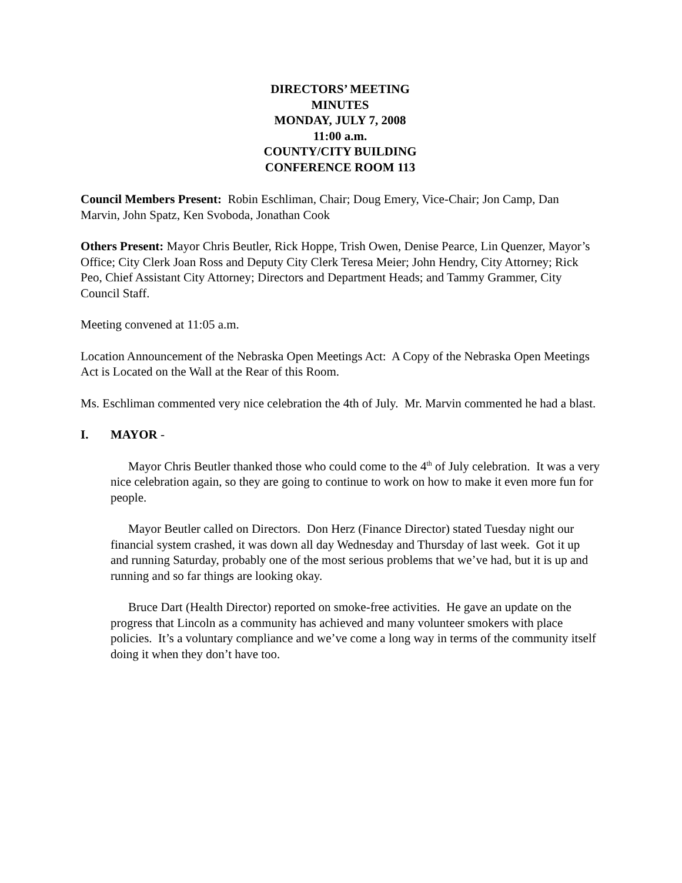DIRECTORS’ MEETING
MINUTES
MONDAY, JULY 7, 2008
11:00 a.m.
COUNTY/CITY BUILDING
CONFERENCE ROOM 113
Council Members Present: Robin Eschliman, Chair; Doug Emery, Vice-Chair; Jon Camp, Dan Marvin, John Spatz, Ken Svoboda, Jonathan Cook
Others Present: Mayor Chris Beutler, Rick Hoppe, Trish Owen, Denise Pearce, Lin Quenzer, Mayor’s Office; City Clerk Joan Ross and Deputy City Clerk Teresa Meier; John Hendry, City Attorney; Rick Peo, Chief Assistant City Attorney; Directors and Department Heads; and Tammy Grammer, City Council Staff.
Meeting convened at 11:05 a.m.
Location Announcement of the Nebraska Open Meetings Act: A Copy of the Nebraska Open Meetings Act is Located on the Wall at the Rear of this Room.
Ms. Eschliman commented very nice celebration the 4th of July. Mr. Marvin commented he had a blast.
I. MAYOR -
Mayor Chris Beutler thanked those who could come to the 4<sup>th</sup> of July celebration. It was a very nice celebration again, so they are going to continue to work on how to make it even more fun for people.
Mayor Beutler called on Directors. Don Herz (Finance Director) stated Tuesday night our financial system crashed, it was down all day Wednesday and Thursday of last week. Got it up and running Saturday, probably one of the most serious problems that we’ve had, but it is up and running and so far things are looking okay.
Bruce Dart (Health Director) reported on smoke-free activities. He gave an update on the progress that Lincoln as a community has achieved and many volunteer smokers with place policies. It’s a voluntary compliance and we’ve come a long way in terms of the community itself doing it when they don’t have too.